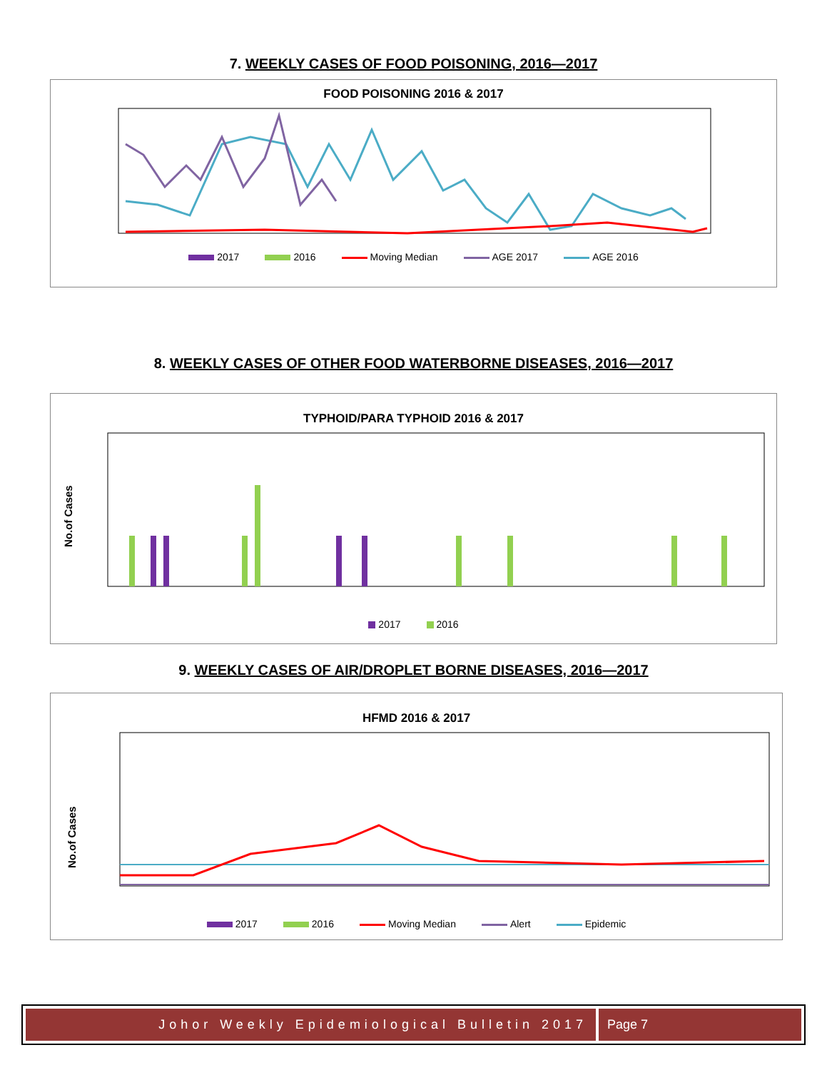7. WEEKLY CASES OF FOOD POISONING, 2016—2017
FOOD POISONING 2016 & 2017
2017 2016 Moving Median AGE 2017 AGE 2016
8. WEEKLY CASES OF OTHER FOOD WATERBORNE DISEASES, 2016—2017
TYPHOID/PARA TYPHOID 2016 & 2017
No.of Cases
2017 2016
9. WEEKLY CASES OF AIR/DROPLET BORNE DISEASES, 2016—2017
HFMD 2016 & 2017
No.of Cases
2017 2016 Moving Median Alert Epidemic
Johor Weekly Epidemiological Bulletin 2017
Page 7